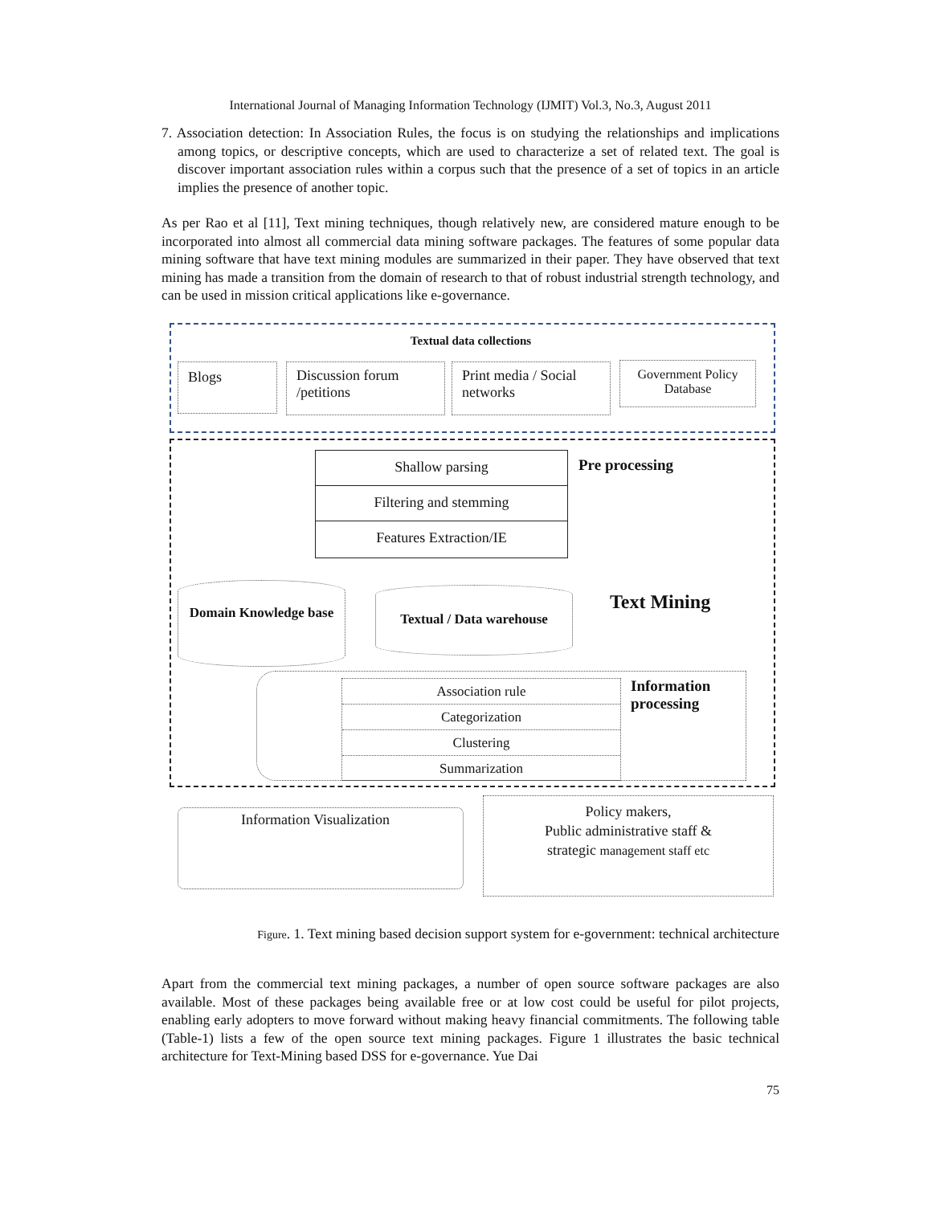International Journal of Managing Information Technology (IJMIT) Vol.3, No.3, August 2011
7. Association detection: In Association Rules, the focus is on studying the relationships and implications among topics, or descriptive concepts, which are used to characterize a set of related text. The goal is discover important association rules within a corpus such that the presence of a set of topics in an article implies the presence of another topic.
As per Rao et al [11], Text mining techniques, though relatively new, are considered mature enough to be incorporated into almost all commercial data mining software packages. The features of some popular data mining software that have text mining modules are summarized in their paper. They have observed that text mining has made a transition from the domain of research to that of robust industrial strength technology, and can be used in mission critical applications like e-governance.
Textual data collections
Blogs
Discussion forum /petitions
Print media / Social networks
Government Policy Database
Shallow parsing
Filtering and stemming
Features Extraction/IE
Pre processing
Domain Knowledge base
Textual / Data warehouse
Text Mining
Association rule
Categorization
Clustering
Summarization
Information
processing
Information Visualization
Policy makers,
Public administrative staff &
strategic management staff etc
Figure. 1. Text mining based decision support system for e-government: technical architecture
Apart from the commercial text mining packages, a number of open source software packages are also available. Most of these packages being available free or at low cost could be useful for pilot projects, enabling early adopters to move forward without making heavy financial commitments. The following table (Table-1) lists a few of the open source text mining packages. Figure 1 illustrates the basic technical architecture for Text-Mining based DSS for e-governance. Yue Dai
75